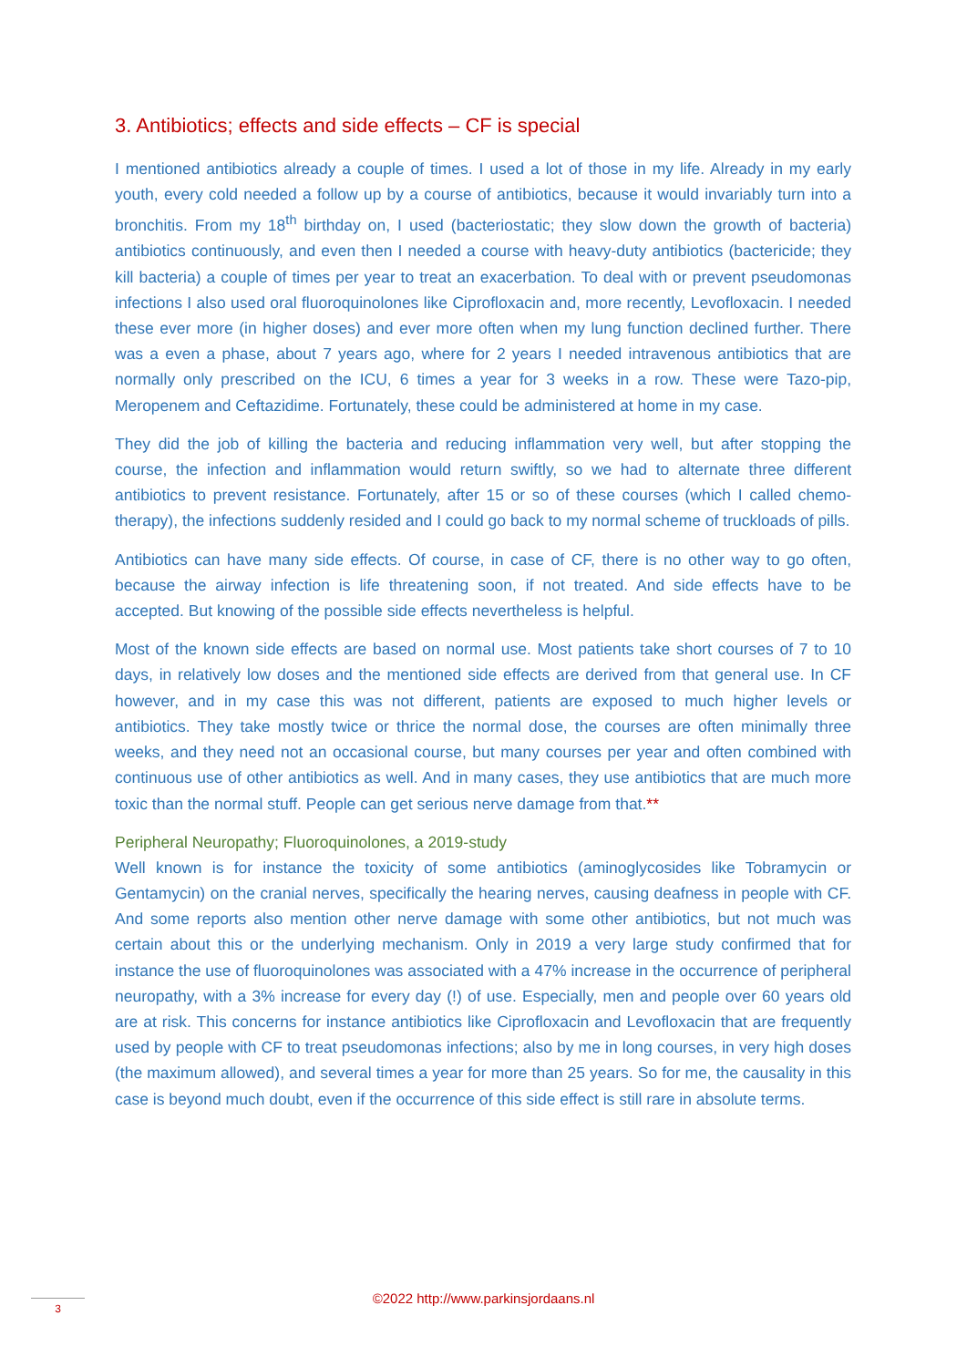3. Antibiotics; effects and side effects – CF is special
I mentioned antibiotics already a couple of times. I used a lot of those in my life. Already in my early youth, every cold needed a follow up by a course of antibiotics, because it would invariably turn into a bronchitis. From my 18<sup>th</sup> birthday on, I used (bacteriostatic; they slow down the growth of bacteria) antibiotics continuously, and even then I needed a course with heavy-duty antibiotics (bactericide; they kill bacteria) a couple of times per year to treat an exacerbation. To deal with or prevent pseudomonas infections I also used oral fluoroquinolones like Ciprofloxacin and, more recently, Levofloxacin. I needed these ever more (in higher doses) and ever more often when my lung function declined further. There was a even a phase, about 7 years ago, where for 2 years I needed intravenous antibiotics that are normally only prescribed on the ICU, 6 times a year for 3 weeks in a row. These were Tazo-pip, Meropenem and Ceftazidime. Fortunately, these could be administered at home in my case.
They did the job of killing the bacteria and reducing inflammation very well, but after stopping the course, the infection and inflammation would return swiftly, so we had to alternate three different antibiotics to prevent resistance. Fortunately, after 15 or so of these courses (which I called chemo-therapy), the infections suddenly resided and I could go back to my normal scheme of truckloads of pills.
Antibiotics can have many side effects. Of course, in case of CF, there is no other way to go often, because the airway infection is life threatening soon, if not treated. And side effects have to be accepted. But knowing of the possible side effects nevertheless is helpful.
Most of the known side effects are based on normal use. Most patients take short courses of 7 to 10 days, in relatively low doses and the mentioned side effects are derived from that general use. In CF however, and in my case this was not different, patients are exposed to much higher levels or antibiotics. They take mostly twice or thrice the normal dose, the courses are often minimally three weeks, and they need not an occasional course, but many courses per year and often combined with continuous use of other antibiotics as well. And in many cases, they use antibiotics that are much more toxic than the normal stuff. People can get serious nerve damage from that.**
Peripheral Neuropathy; Fluoroquinolones, a 2019-study
Well known is for instance the toxicity of some antibiotics (aminoglycosides like Tobramycin or Gentamycin) on the cranial nerves, specifically the hearing nerves, causing deafness in people with CF. And some reports also mention other nerve damage with some other antibiotics, but not much was certain about this or the underlying mechanism. Only in 2019 a very large study confirmed that for instance the use of fluoroquinolones was associated with a 47% increase in the occurrence of peripheral neuropathy, with a 3% increase for every day (!) of use. Especially, men and people over 60 years old are at risk. This concerns for instance antibiotics like Ciprofloxacin and Levofloxacin that are frequently used by people with CF to treat pseudomonas infections; also by me in long courses, in very high doses (the maximum allowed), and several times a year for more than 25 years. So for me, the causality in this case is beyond much doubt, even if the occurrence of this side effect is still rare in absolute terms.
3
©2022 http://www.parkinsjordaans.nl